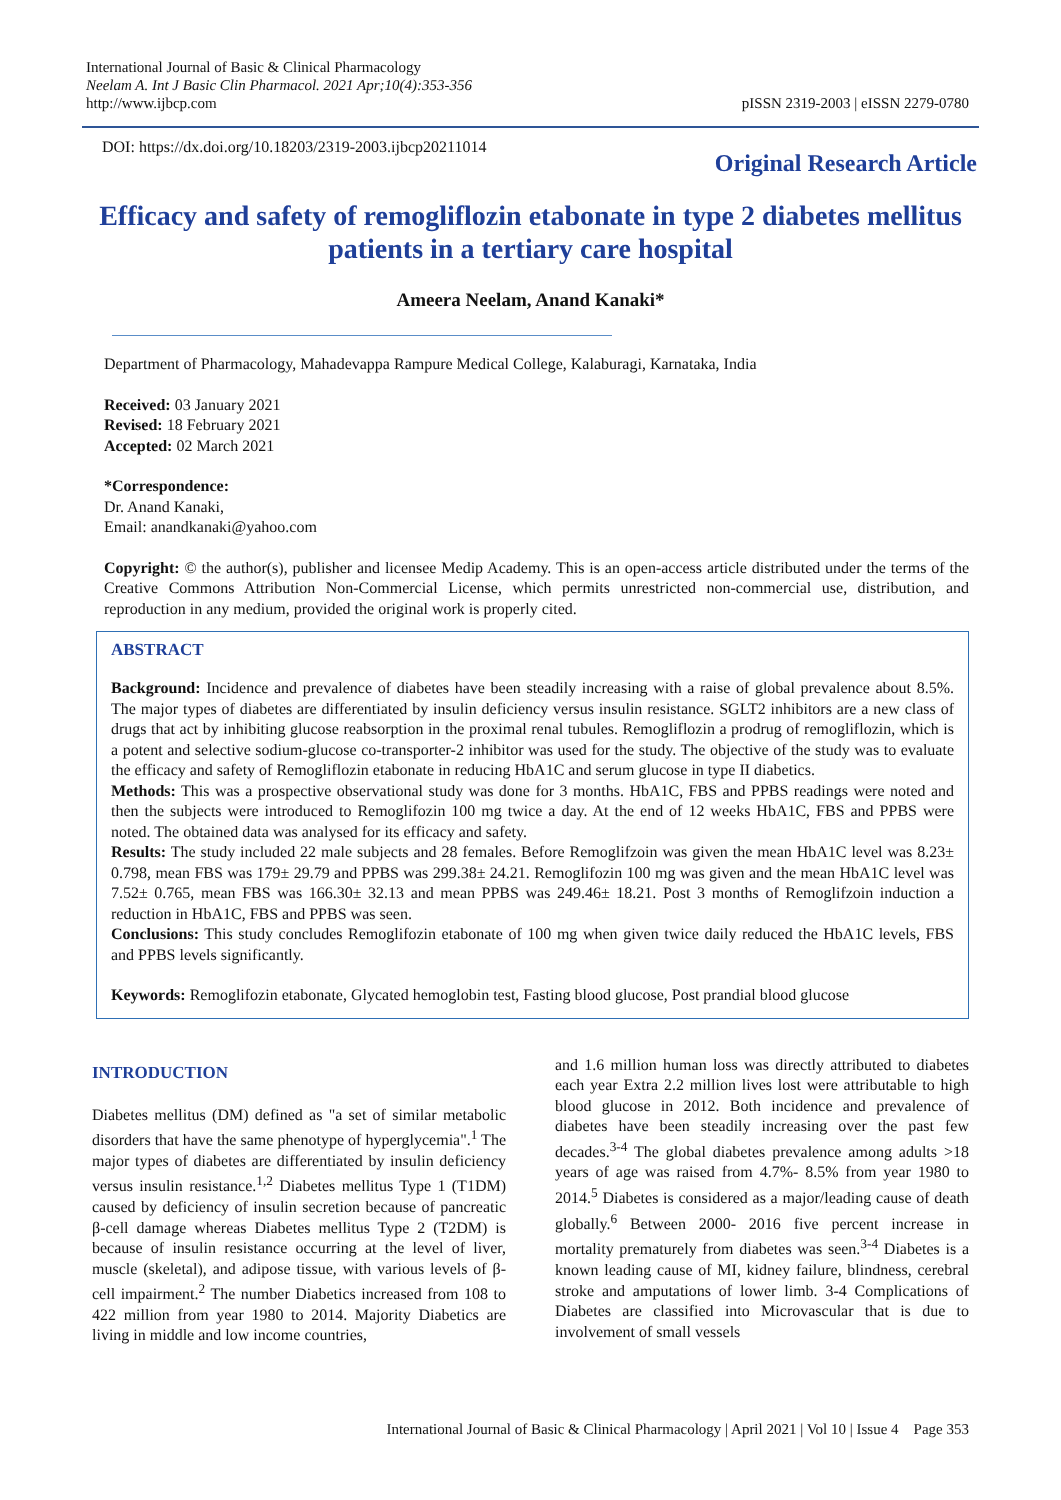International Journal of Basic & Clinical Pharmacology
Neelam A. Int J Basic Clin Pharmacol. 2021 Apr;10(4):353-356
http://www.ijbcp.com
pISSN 2319-2003 | eISSN 2279-0780
DOI: https://dx.doi.org/10.18203/2319-2003.ijbcp20211014
Original Research Article
Efficacy and safety of remogliflozin etabonate in type 2 diabetes mellitus patients in a tertiary care hospital
Ameera Neelam, Anand Kanaki*
Department of Pharmacology, Mahadevappa Rampure Medical College, Kalaburagi, Karnataka, India
Received: 03 January 2021
Revised: 18 February 2021
Accepted: 02 March 2021
*Correspondence:
Dr. Anand Kanaki,
Email: anandkanaki@yahoo.com
Copyright: © the author(s), publisher and licensee Medip Academy. This is an open-access article distributed under the terms of the Creative Commons Attribution Non-Commercial License, which permits unrestricted non-commercial use, distribution, and reproduction in any medium, provided the original work is properly cited.
ABSTRACT
Background: Incidence and prevalence of diabetes have been steadily increasing with a raise of global prevalence about 8.5%. The major types of diabetes are differentiated by insulin deficiency versus insulin resistance. SGLT2 inhibitors are a new class of drugs that act by inhibiting glucose reabsorption in the proximal renal tubules. Remogliflozin a prodrug of remogliflozin, which is a potent and selective sodium-glucose co-transporter-2 inhibitor was used for the study. The objective of the study was to evaluate the efficacy and safety of Remogliflozin etabonate in reducing HbA1C and serum glucose in type II diabetics.
Methods: This was a prospective observational study was done for 3 months. HbA1C, FBS and PPBS readings were noted and then the subjects were introduced to Remoglifozin 100 mg twice a day. At the end of 12 weeks HbA1C, FBS and PPBS were noted. The obtained data was analysed for its efficacy and safety.
Results: The study included 22 male subjects and 28 females. Before Remoglifzoin was given the mean HbA1C level was 8.23± 0.798, mean FBS was 179± 29.79 and PPBS was 299.38± 24.21. Remoglifozin 100 mg was given and the mean HbA1C level was 7.52± 0.765, mean FBS was 166.30± 32.13 and mean PPBS was 249.46± 18.21. Post 3 months of Remoglifzoin induction a reduction in HbA1C, FBS and PPBS was seen.
Conclusions: This study concludes Remoglifozin etabonate of 100 mg when given twice daily reduced the HbA1C levels, FBS and PPBS levels significantly.
Keywords: Remoglifozin etabonate, Glycated hemoglobin test, Fasting blood glucose, Post prandial blood glucose
INTRODUCTION
Diabetes mellitus (DM) defined as "a set of similar metabolic disorders that have the same phenotype of hyperglycemia".<sup>1</sup> The major types of diabetes are differentiated by insulin deficiency versus insulin resistance.<sup>1,2</sup> Diabetes mellitus Type 1 (T1DM) caused by deficiency of insulin secretion because of pancreatic β-cell damage whereas Diabetes mellitus Type 2 (T2DM) is because of insulin resistance occurring at the level of liver, muscle (skeletal), and adipose tissue, with various levels of β-cell impairment.<sup>2</sup> The number Diabetics increased from 108 to 422 million from year 1980 to 2014. Majority Diabetics are living in middle and low income countries,
and 1.6 million human loss was directly attributed to diabetes each year Extra 2.2 million lives lost were attributable to high blood glucose in 2012. Both incidence and prevalence of diabetes have been steadily increasing over the past few decades.<sup>3-4</sup> The global diabetes prevalence among adults >18 years of age was raised from 4.7%- 8.5% from year 1980 to 2014.<sup>5</sup> Diabetes is considered as a major/leading cause of death globally.<sup>6</sup> Between 2000- 2016 five percent increase in mortality prematurely from diabetes was seen.<sup>3-4</sup> Diabetes is a known leading cause of MI, kidney failure, blindness, cerebral stroke and amputations of lower limb. 3-4 Complications of Diabetes are classified into Microvascular that is due to involvement of small vessels
International Journal of Basic & Clinical Pharmacology | April 2021 | Vol 10 | Issue 4 Page 353